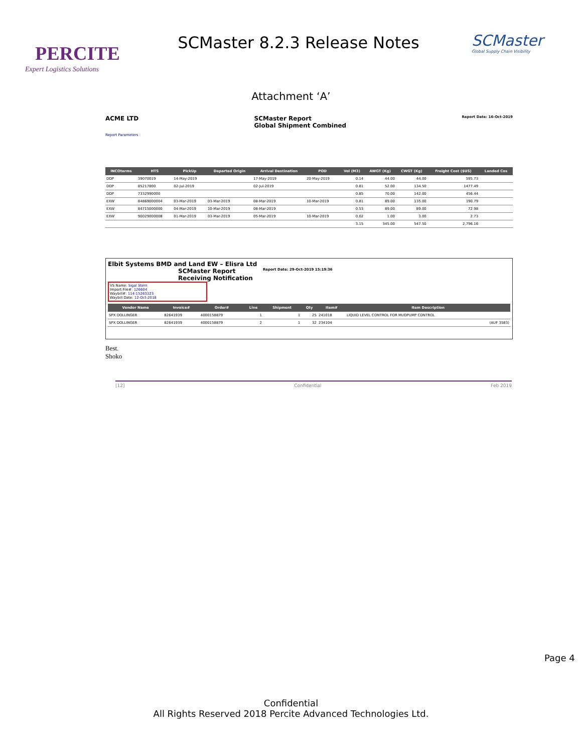PERCITE
Expert Logistics Solutions
SCMaster 8.2.3 Release Notes
SCMaster
Global Supply Chain Visibility
Attachment ‘A’
ACME LTD SCMaster Report
Global Shipment Combined Report Date: 16-Oct-2019
Report Parameters :
| INCOterms | HTS | PickUp | Departed Origin | Arrival Destination | POD | Vol (M3) | AWGT (Kg) | CWGT (Kg) | Freight Cost ($US) | Landed Cos |
| --- | --- | --- | --- | --- | --- | --- | --- | --- | --- | --- |
| DDP | 39070019 | 14-May-2019 | | 17-May-2019 | 20-May-2019 | 0.14 | 44.00 | 44.00 | 595.73 | |
| DDP | 85217800 | 02-Jul-2019 | | 02-Jul-2019 | | 0.81 | 52.00 | 134.50 | 1477.49 | |
| DDP | 7332990000 | | | | | 0.85 | 70.00 | 142.00 | 456.44 | |
| EXW | 84869000004 | 03-Mar-2019 | 03-Mar-2019 | 08-Mar-2019 | 10-Mar-2019 | 0.81 | 89.00 | 135.00 | 190.79 | |
| EXW | 84715000000 | 04-Mar-2019 | 10-Mar-2019 | 08-Mar-2019 | | 0.53 | 89.00 | 89.00 | 72.98 | |
| EXW | 90029000008 | 01-Mar-2019 | 03-Mar-2019 | 05-Mar-2019 | 10-Mar-2019 | 0.02 | 1.00 | 3.00 | 2.73 | |
| | | | | | | 3.15 | 345.00 | 547.50 | 2,796.16 | |
Elbit Systems BMD and Land EW – Elisra Ltd
SCMaster Report
Receiving Notification Report Date: 29-Oct-2019 15:19:36
VS Name: Sigal Stern
Import File#: 126604
Waybill#: 114-15263323
Waybill Date: 12-Oct-2018
| Vendor Name | Invoice# | Order# | Line | Shipment | Qty | Item# | Item Description |
| --- | --- | --- | --- | --- | --- | --- | --- |
| SPX DOLLINGER | 82641939 | 4000158879 | 1 | 1 | 25 | 241018 | LIQUID LEVEL CONTROL FOR MUDPUMP CONTROL |
| SPX DOLLINGER | 82641939 | 4000158879 | 2 | 1 | 32 | 234104 | (AUF 3583) |
Best.
Shoko
[12] Confidential Feb 2019
Page 4
Confidential
All Rights Reserved 2018 Percite Advanced Technologies Ltd.